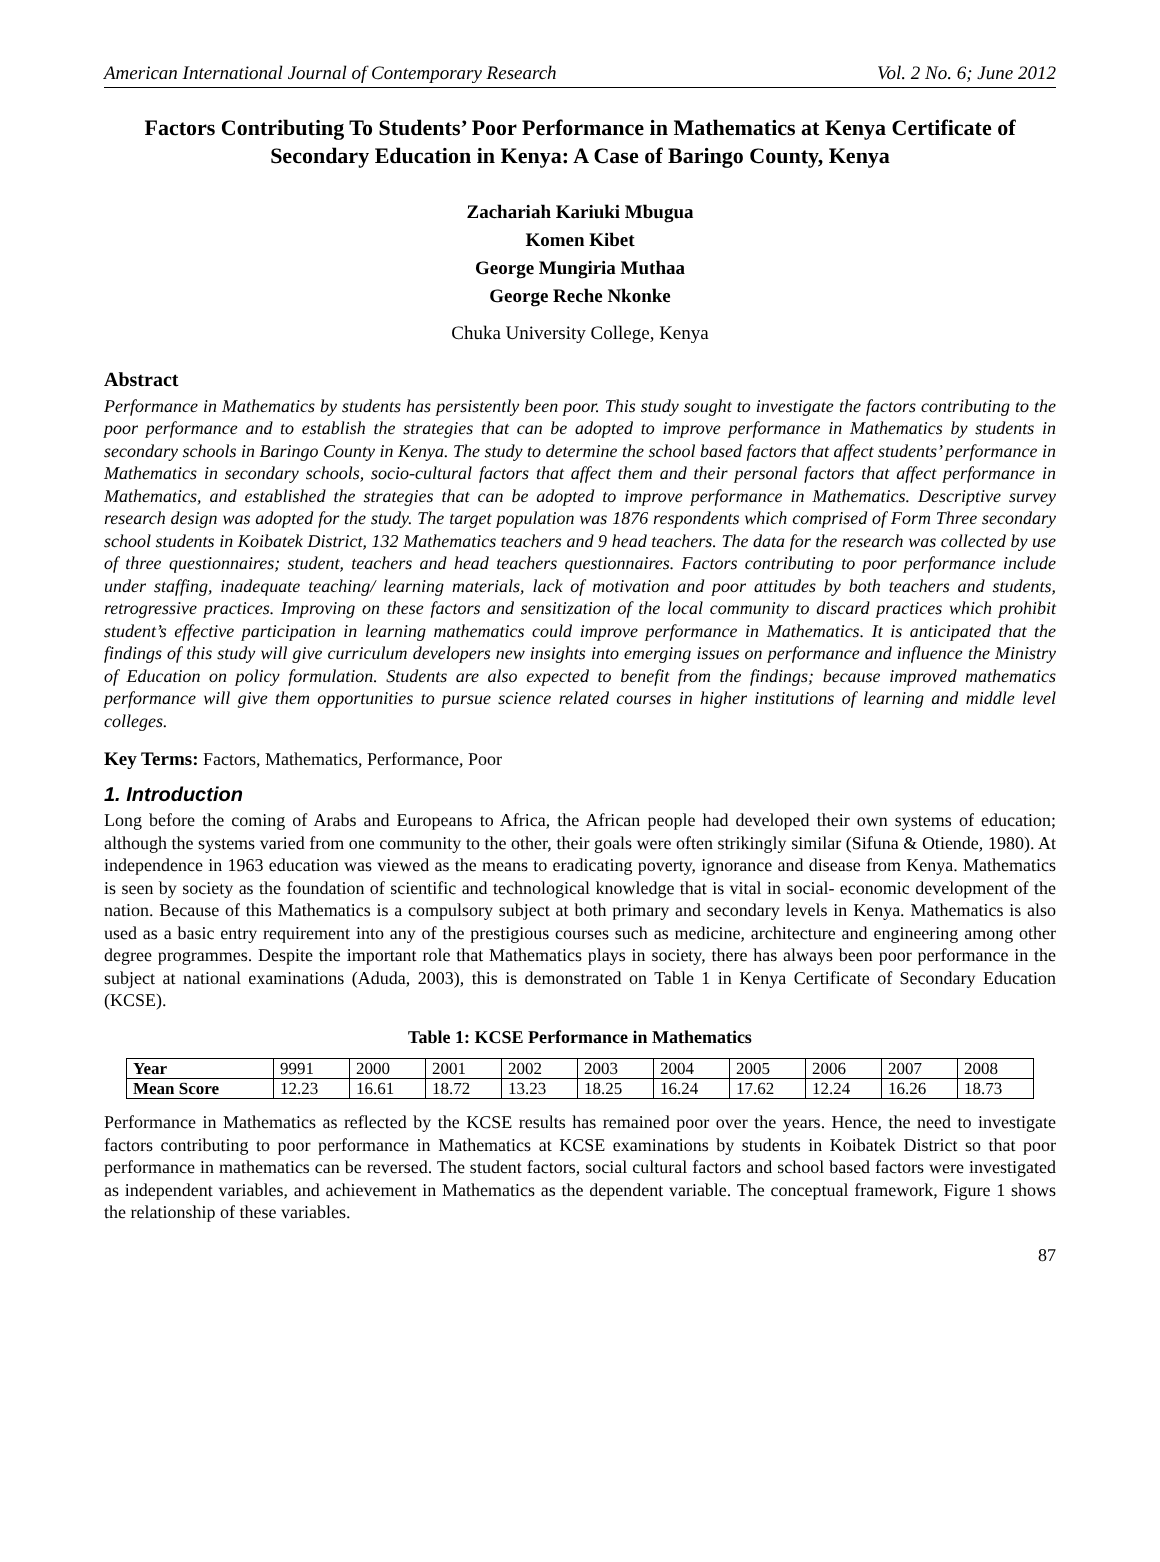American International Journal of Contemporary Research Vol. 2 No. 6; June 2012
Factors Contributing To Students’ Poor Performance in Mathematics at Kenya Certificate of Secondary Education in Kenya: A Case of Baringo County, Kenya
Zachariah Kariuki Mbugua
Komen Kibet
George Mungiria Muthaa
George Reche Nkonke
Chuka University College, Kenya
Abstract
Performance in Mathematics by students has persistently been poor. This study sought to investigate the factors contributing to the poor performance and to establish the strategies that can be adopted to improve performance in Mathematics by students in secondary schools in Baringo County in Kenya. The study to determine the school based factors that affect students’ performance in Mathematics in secondary schools, socio-cultural factors that affect them and their personal factors that affect performance in Mathematics, and established the strategies that can be adopted to improve performance in Mathematics. Descriptive survey research design was adopted for the study. The target population was 1876 respondents which comprised of Form Three secondary school students in Koibatek District, 132 Mathematics teachers and 9 head teachers. The data for the research was collected by use of three questionnaires; student, teachers and head teachers questionnaires. Factors contributing to poor performance include under staffing, inadequate teaching/ learning materials, lack of motivation and poor attitudes by both teachers and students, retrogressive practices. Improving on these factors and sensitization of the local community to discard practices which prohibit student’s effective participation in learning mathematics could improve performance in Mathematics. It is anticipated that the findings of this study will give curriculum developers new insights into emerging issues on performance and influence the Ministry of Education on policy formulation. Students are also expected to benefit from the findings; because improved mathematics performance will give them opportunities to pursue science related courses in higher institutions of learning and middle level colleges.
Key Terms: Factors, Mathematics, Performance, Poor
1. Introduction
Long before the coming of Arabs and Europeans to Africa, the African people had developed their own systems of education; although the systems varied from one community to the other, their goals were often strikingly similar (Sifuna & Otiende, 1980). At independence in 1963 education was viewed as the means to eradicating poverty, ignorance and disease from Kenya. Mathematics is seen by society as the foundation of scientific and technological knowledge that is vital in social- economic development of the nation. Because of this Mathematics is a compulsory subject at both primary and secondary levels in Kenya. Mathematics is also used as a basic entry requirement into any of the prestigious courses such as medicine, architecture and engineering among other degree programmes. Despite the important role that Mathematics plays in society, there has always been poor performance in the subject at national examinations (Aduda, 2003), this is demonstrated on Table 1 in Kenya Certificate of Secondary Education (KCSE).
Table 1: KCSE Performance in Mathematics
| Year | 9991 | 2000 | 2001 | 2002 | 2003 | 2004 | 2005 | 2006 | 2007 | 2008 |
| Mean Score | 12.23 | 16.61 | 18.72 | 13.23 | 18.25 | 16.24 | 17.62 | 12.24 | 16.26 | 18.73 |
Performance in Mathematics as reflected by the KCSE results has remained poor over the years. Hence, the need to investigate factors contributing to poor performance in Mathematics at KCSE examinations by students in Koibatek District so that poor performance in mathematics can be reversed. The student factors, social cultural factors and school based factors were investigated as independent variables, and achievement in Mathematics as the dependent variable. The conceptual framework, Figure 1 shows the relationship of these variables.
87